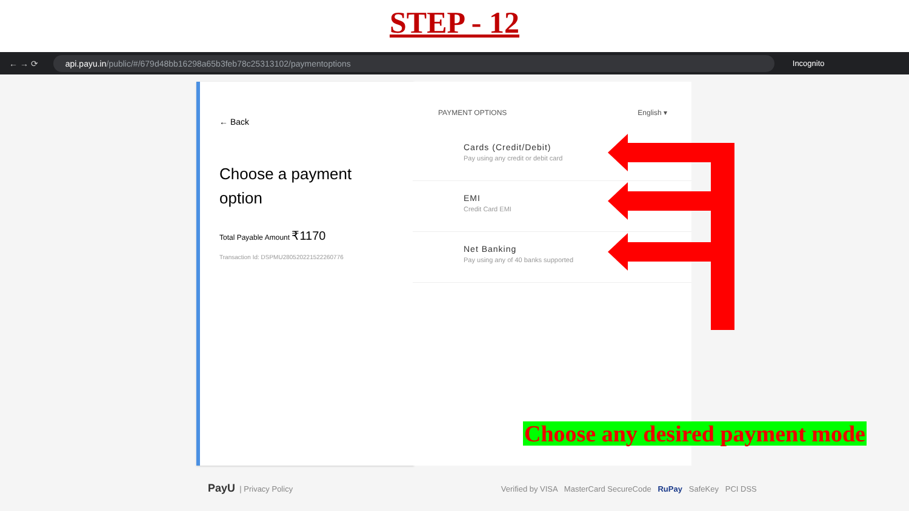STEP - 12
← → ⟳
api.payu.in/public/#/679d48bb16298a65b3feb78c25313102/paymentoptions
Incognito
← Back
Choose a payment option
Total Payable Amount ₹1170
Transaction Id: DSPMU280520221522260776
PAYMENT OPTIONS English ▾
Cards (Credit/Debit)
Pay using any credit or debit card
EMI
Credit Card EMI
Net Banking
Pay using any of 40 banks supported
Choose any desired payment mode
PayU | Privacy Policy Verified by VISA MasterCard SecureCode RuPay SafeKey PCI DSS